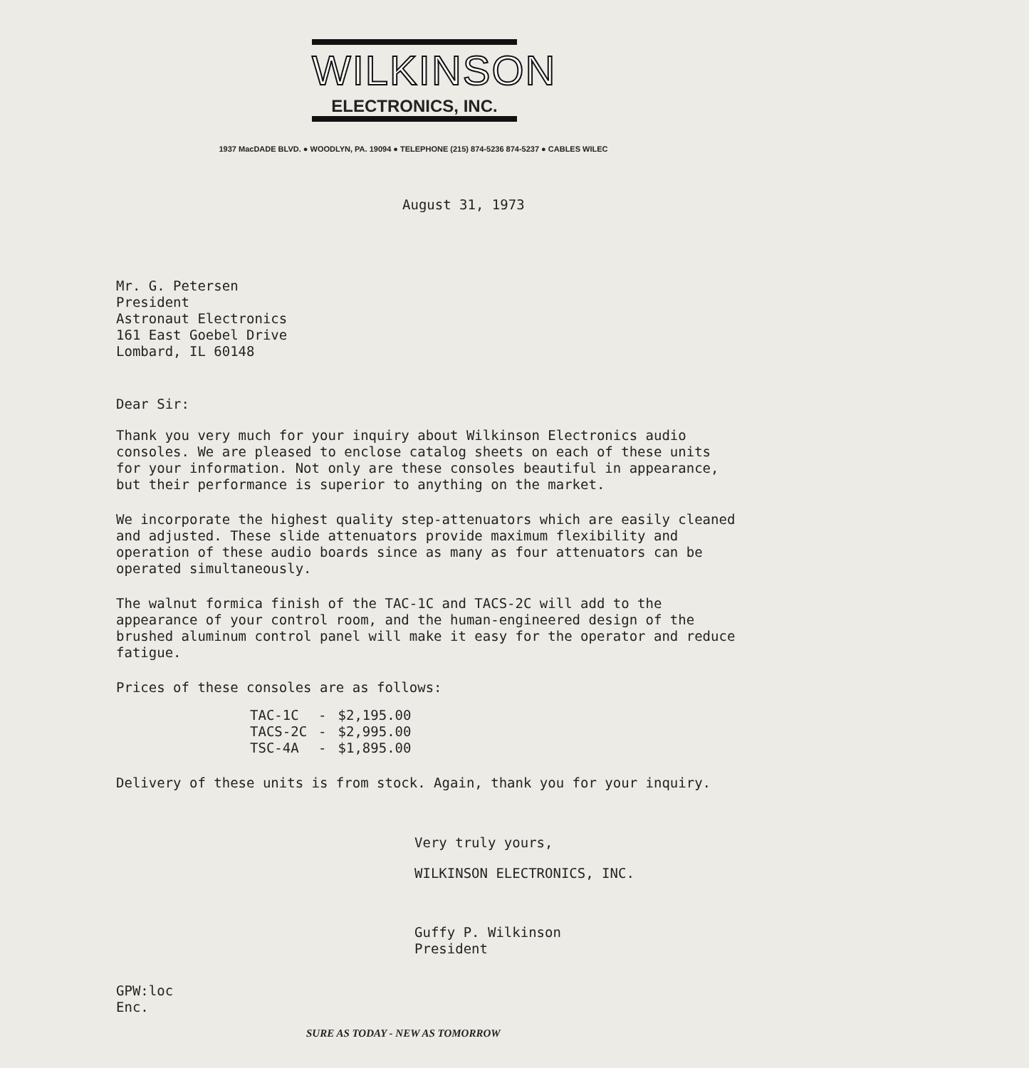WILKINSON
ELECTRONICS, INC.
1937 MacDADE BLVD. ● WOODLYN, PA. 19094 ● TELEPHONE (215) 874-5236 874-5237 ● CABLES WILEC
August 31, 1973
Mr. G. Petersen
President
Astronaut Electronics
161 East Goebel Drive
Lombard, IL 60148
Dear Sir:
Thank you very much for your inquiry about Wilkinson Electronics audio consoles. We are pleased to enclose catalog sheets on each of these units for your information. Not only are these consoles beautiful in appearance, but their performance is superior to anything on the market.
We incorporate the highest quality step-attenuators which are easily cleaned and adjusted. These slide attenuators provide maximum flexibility and operation of these audio boards since as many as four attenuators can be operated simultaneously.
The walnut formica finish of the TAC-1C and TACS-2C will add to the appearance of your control room, and the human-engineered design of the brushed aluminum control panel will make it easy for the operator and reduce fatigue.
Prices of these consoles are as follows:
| TAC-1C | - | $2,195.00 |
| TACS-2C | - | $2,995.00 |
| TSC-4A | - | $1,895.00 |
Delivery of these units is from stock. Again, thank you for your inquiry.
Very truly yours,
WILKINSON ELECTRONICS, INC.
Guffy P. Wilkinson
President
GPW:loc
Enc.
SURE AS TODAY - NEW AS TOMORROW